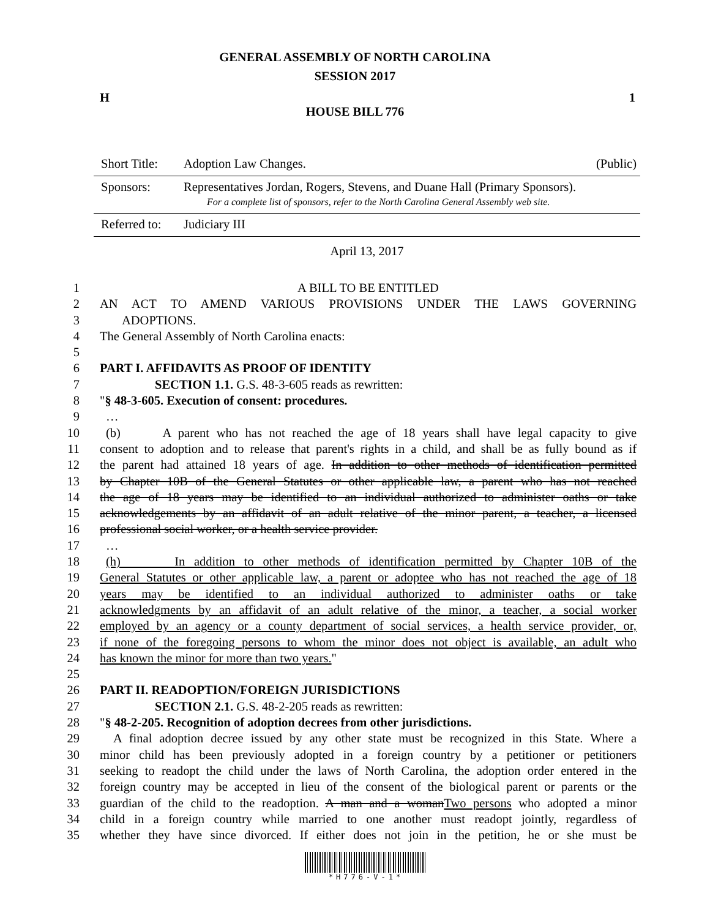GENERAL ASSEMBLY OF NORTH CAROLINA
SESSION 2017
H 1
HOUSE BILL 776
Short Title: Adoption Law Changes. (Public)
Sponsors: Representatives Jordan, Rogers, Stevens, and Duane Hall (Primary Sponsors).
For a complete list of sponsors, refer to the North Carolina General Assembly web site.
Referred to: Judiciary III
April 13, 2017
1 A BILL TO BE ENTITLED
2 AN ACT TO AMEND VARIOUS PROVISIONS UNDER THE LAWS GOVERNING
3 ADOPTIONS.
4 The General Assembly of North Carolina enacts:
5
6 PART I. AFFIDAVITS AS PROOF OF IDENTITY
7 SECTION 1.1. G.S. 48-3-605 reads as rewritten:
8 "§ 48-3-605. Execution of consent: procedures.
9 …
10 (b) A parent who has not reached the age of 18 years shall have legal capacity to give
11 consent to adoption and to release that parent's rights in a child, and shall be as fully bound as if
12 the parent had attained 18 years of age. In addition to other methods of identification permitted
13 by Chapter 10B of the General Statutes or other applicable law, a parent who has not reached
14 the age of 18 years may be identified to an individual authorized to administer oaths or take
15 acknowledgements by an affidavit of an adult relative of the minor parent, a teacher, a licensed
16 professional social worker, or a health service provider.
17 …
18 (h) In addition to other methods of identification permitted by Chapter 10B of the
19 General Statutes or other applicable law, a parent or adoptee who has not reached the age of 18
20 years may be identified to an individual authorized to administer oaths or take
21 acknowledgments by an affidavit of an adult relative of the minor, a teacher, a social worker
22 employed by an agency or a county department of social services, a health service provider, or,
23 if none of the foregoing persons to whom the minor does not object is available, an adult who
24 has known the minor for more than two years."
25
26 PART II. READOPTION/FOREIGN JURISDICTIONS
27 SECTION 2.1. G.S. 48-2-205 reads as rewritten:
28 "§ 48-2-205. Recognition of adoption decrees from other jurisdictions.
29 A final adoption decree issued by any other state must be recognized in this State. Where a
30 minor child has been previously adopted in a foreign country by a petitioner or petitioners
31 seeking to readopt the child under the laws of North Carolina, the adoption order entered in the
32 foreign country may be accepted in lieu of the consent of the biological parent or parents or the
33 guardian of the child to the readoption. A man and a womanTwo persons who adopted a minor
34 child in a foreign country while married to one another must readopt jointly, regardless of
35 whether they have since divorced. If either does not join in the petition, he or she must be
*H776-V-1*